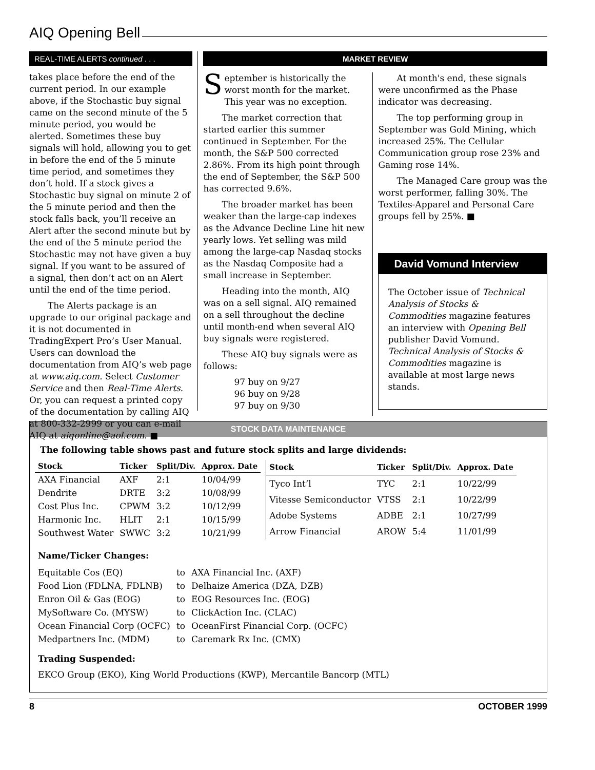AIQ Opening Bell
REAL-TIME ALERTS continued . . .
takes place before the end of the current period. In our example above, if the Stochastic buy signal came on the second minute of the 5 minute period, you would be alerted. Sometimes these buy signals will hold, allowing you to get in before the end of the 5 minute time period, and sometimes they don’t hold. If a stock gives a Stochastic buy signal on minute 2 of the 5 minute period and then the stock falls back, you’ll receive an Alert after the second minute but by the end of the 5 minute period the Stochastic may not have given a buy signal. If you want to be assured of a signal, then don’t act on an Alert until the end of the time period.
The Alerts package is an upgrade to our original package and it is not documented in TradingExpert Pro’s User Manual. Users can download the documentation from AIQ’s web page at www.aiq.com. Select Customer Service and then Real-Time Alerts. Or, you can request a printed copy of the documentation by calling AIQ at 800-332-2999 or you can e-mail AIQ at aiqonline@aol.com. ■
MARKET REVIEW
September is historically the worst month for the market. This year was no exception.
The market correction that started earlier this summer continued in September. For the month, the S&P 500 corrected 2.86%. From its high point through the end of September, the S&P 500 has corrected 9.6%.
The broader market has been weaker than the large-cap indexes as the Advance Decline Line hit new yearly lows. Yet selling was mild among the large-cap Nasdaq stocks as the Nasdaq Composite had a small increase in September.
Heading into the month, AIQ was on a sell signal. AIQ remained on a sell throughout the decline until month-end when several AIQ buy signals were registered.
These AIQ buy signals were as follows:
97 buy on 9/27
96 buy on 9/28
97 buy on 9/30
At month's end, these signals were unconfirmed as the Phase indicator was decreasing.
The top performing group in September was Gold Mining, which increased 25%. The Cellular Communication group rose 23% and Gaming rose 14%.
The Managed Care group was the worst performer, falling 30%. The Textiles-Apparel and Personal Care groups fell by 25%. ■
David Vomund Interview
The October issue of Technical Analysis of Stocks & Commodities magazine features an interview with Opening Bell publisher David Vomund. Technical Analysis of Stocks & Commodities magazine is available at most large news stands.
STOCK DATA MAINTENANCE
The following table shows past and future stock splits and large dividends:
| Stock | Ticker | Split/Div. | Approx. Date |
| --- | --- | --- | --- |
| AXA Financial | AXF | 2:1 | 10/04/99 |
| Dendrite | DRTE | 3:2 | 10/08/99 |
| Cost Plus Inc. | CPWM | 3:2 | 10/12/99 |
| Harmonic Inc. | HLIT | 2:1 | 10/15/99 |
| Southwest Water | SWWC | 3:2 | 10/21/99 |
| Stock | Ticker | Split/Div. | Approx. Date |
| --- | --- | --- | --- |
| Tyco Int’l | TYC | 2:1 | 10/22/99 |
| Vitesse Semiconductor | VTSS | 2:1 | 10/22/99 |
| Adobe Systems | ADBE | 2:1 | 10/27/99 |
| Arrow Financial | AROW | 5:4 | 11/01/99 |
Name/Ticker Changes:
| Equitable Cos (EQ) | to | AXA Financial Inc. (AXF) |
| Food Lion (FDLNA, FDLNB) | to | Delhaize America (DZA, DZB) |
| Enron Oil & Gas (EOG) | to | EOG Resources Inc. (EOG) |
| MySoftware Co. (MYSW) | to | ClickAction Inc. (CLAC) |
| Ocean Financial Corp (OCFC) | to | OceanFirst Financial Corp. (OCFC) |
| Medpartners Inc. (MDM) | to | Caremark Rx Inc. (CMX) |
Trading Suspended:
EKCO Group (EKO), King World Productions (KWP), Mercantile Bancorp (MTL)
8 OCTOBER 1999